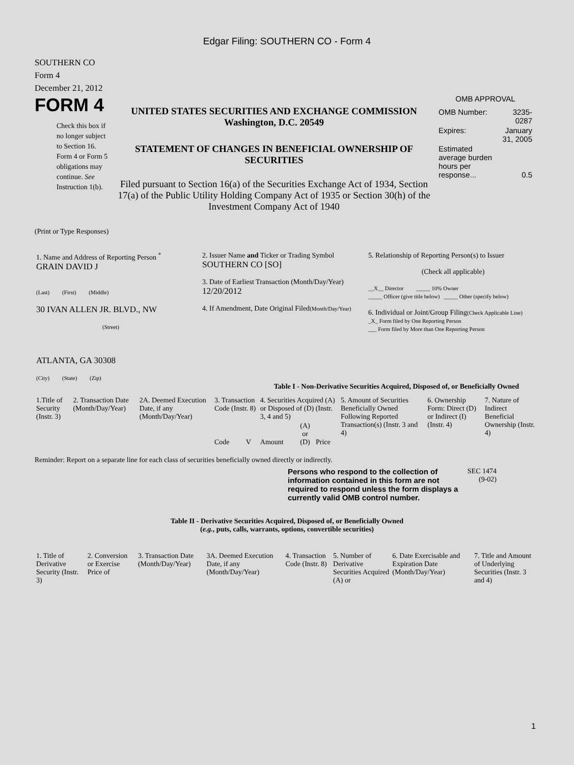Edgar Filing: SOUTHERN CO - Form 4
SOUTHERN CO
Form 4
December 21, 2012
FORM 4
Check this box if no longer subject to Section 16. Form 4 or Form 5 obligations may continue. See Instruction 1(b).
UNITED STATES SECURITIES AND EXCHANGE COMMISSION
Washington, D.C. 20549
STATEMENT OF CHANGES IN BENEFICIAL OWNERSHIP OF SECURITIES
Filed pursuant to Section 16(a) of the Securities Exchange Act of 1934, Section 17(a) of the Public Utility Holding Company Act of 1935 or Section 30(h) of the Investment Company Act of 1940
OMB APPROVAL
| OMB Number: | 3235-0287 |
| Expires: | January 31, 2005 |
| Estimated average burden hours per response... | 0.5 |
(Print or Type Responses)
| 1. Name and Address of Reporting Person <sup>*</sup> GRAIN DAVID J (Last) (First) (Middle) 30 IVAN ALLEN JR. BLVD., NW (Street) ATLANTA, GA 30308 (City) (State) (Zip) | 2. Issuer Name and Ticker or Trading Symbol SOUTHERN CO [SO] 3. Date of Earliest Transaction (Month/Day/Year) 12/20/2012 4. If Amendment, Date Original Filed (Month/Day/Year) | 5. Relationship of Reporting Person(s) to Issuer (Check all applicable) __X__ Director _____ 10% Owner _____ Officer (give title below) _____ Other (specify below) 6. Individual or Joint/Group Filing (Check Applicable Line) _X_ Form filed by One Reporting Person ___ Form filed by More than One Reporting Person |
Table I - Non-Derivative Securities Acquired, Disposed of, or Beneficially Owned
| 1.Title of Security (Instr. 3) | 2. Transaction Date (Month/Day/Year) | 2A. Deemed Execution Date, if any (Month/Day/Year) | 3. Transaction Code (Instr. 8) | | 4. Securities Acquired (A) or Disposed of (D) (Instr. 3, 4 and 5) | | | 5. Amount of Securities Beneficially Owned Following Reported Transaction(s) (Instr. 3 and 4) | 6. Ownership Form: Direct (D) or Indirect (I) (Instr. 4) | 7. Nature of Indirect Beneficial Ownership (Instr. 4) |
| --- | --- | --- | --- | --- | --- | --- | --- | --- | --- | --- |
| | | | Code | V | Amount | (A) or (D) | Price | | | |
Reminder: Report on a separate line for each class of securities beneficially owned directly or indirectly.
Persons who respond to the collection of information contained in this form are not required to respond unless the form displays a currently valid OMB control number.
SEC 1474
(9-02)
Table II - Derivative Securities Acquired, Disposed of, or Beneficially Owned
(e.g., puts, calls, warrants, options, convertible securities)
| 1. Title of Derivative Security (Instr. 3) | 2. Conversion or Exercise Price of | 3. Transaction Date (Month/Day/Year) | 3A. Deemed Execution Date, if any (Month/Day/Year) | 4. Transaction Code (Instr. 8) | 5. Number of Derivative Securities Acquired (A) or | 6. Date Exercisable and Expiration Date (Month/Day/Year) | 7. Title and Amount of Underlying Securities (Instr. 3 and 4) |
| --- | --- | --- | --- | --- | --- | --- | --- |
1